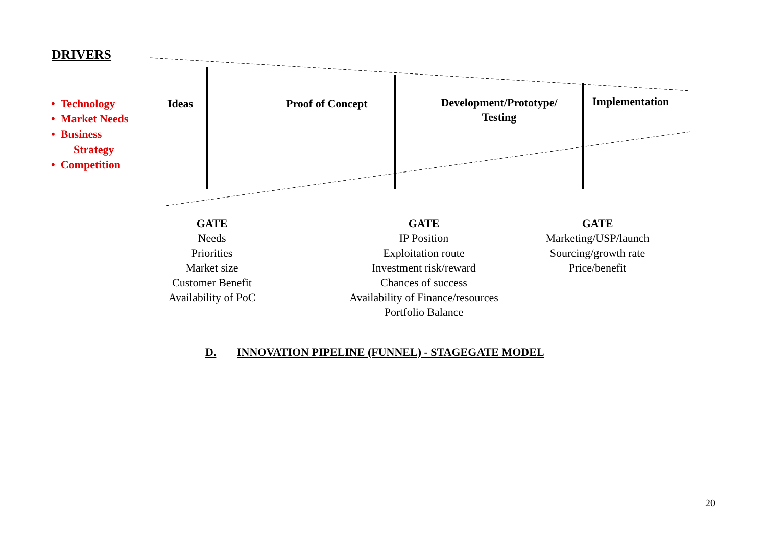DRIVERS
• Technology
• Market Needs
• Business
Strategy
• Competition
Ideas Proof of Concept
Development/Prototype/
Testing
Implementation
GATE
Needs
Priorities
Market size
Customer Benefit
Availability of PoC
GATE
IP Position
Exploitation route
Investment risk/reward
Chances of success
Availability of Finance/resources
Portfolio Balance
GATE
Marketing/USP/launch
Sourcing/growth rate
Price/benefit
D.
INNOVATION PIPELINE (FUNNEL) - STAGEGATE MODEL
20